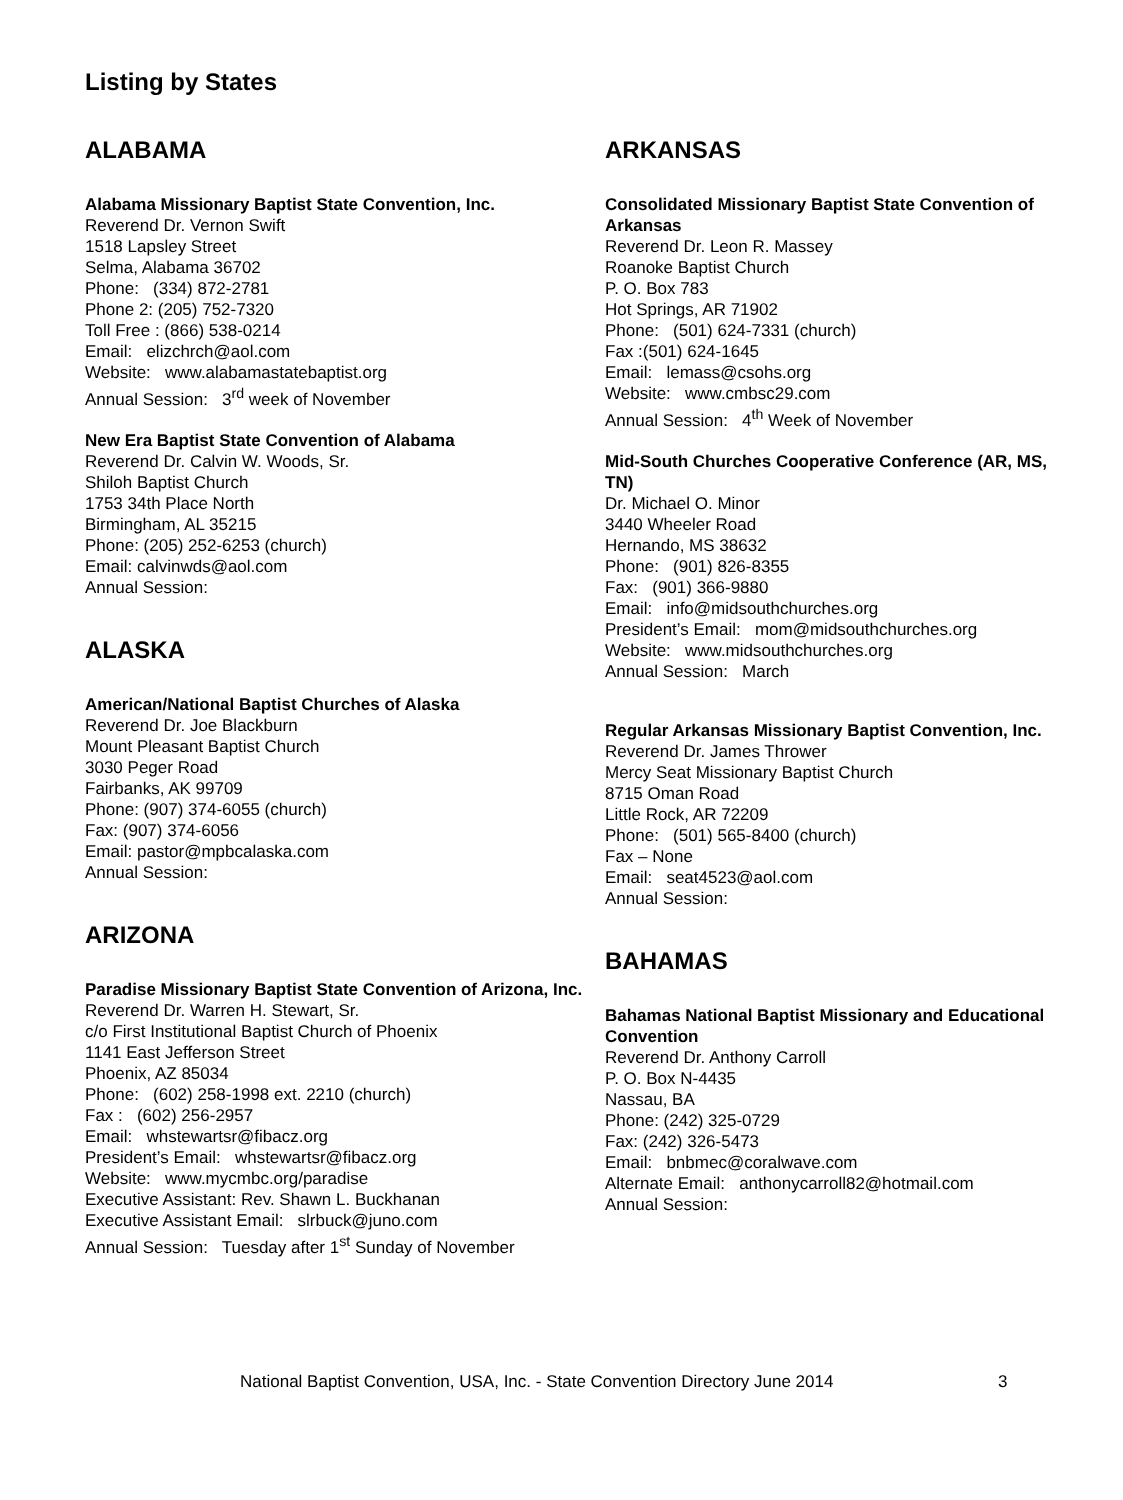Listing by States
ALABAMA
Alabama Missionary Baptist State Convention, Inc.
Reverend Dr. Vernon Swift
1518 Lapsley Street
Selma, Alabama 36702
Phone: (334) 872-2781
Phone 2: (205) 752-7320
Toll Free : (866) 538-0214
Email: elizchrch@aol.com
Website: www.alabamastatebaptist.org
Annual Session: 3<sup>rd</sup> week of November
New Era Baptist State Convention of Alabama
Reverend Dr. Calvin W. Woods, Sr.
Shiloh Baptist Church
1753 34th Place North
Birmingham, AL 35215
Phone: (205) 252-6253 (church)
Email: calvinwds@aol.com
Annual Session:
ALASKA
American/National Baptist Churches of Alaska
Reverend Dr. Joe Blackburn
Mount Pleasant Baptist Church
3030 Peger Road
Fairbanks, AK 99709
Phone: (907) 374-6055 (church)
Fax: (907) 374-6056
Email: pastor@mpbcalaska.com
Annual Session:
ARIZONA
Paradise Missionary Baptist State Convention of Arizona, Inc.
Reverend Dr. Warren H. Stewart, Sr.
c/o First Institutional Baptist Church of Phoenix
1141 East Jefferson Street
Phoenix, AZ 85034
Phone: (602) 258-1998 ext. 2210 (church)
Fax : (602) 256-2957
Email: whstewartsr@fibacz.org
President’s Email: whstewartsr@fibacz.org
Website: www.mycmbc.org/paradise
Executive Assistant: Rev. Shawn L. Buckhanan
Executive Assistant Email: slrbuck@juno.com
Annual Session: Tuesday after 1<sup>st</sup> Sunday of November
ARKANSAS
Consolidated Missionary Baptist State Convention of Arkansas
Reverend Dr. Leon R. Massey
Roanoke Baptist Church
P. O. Box 783
Hot Springs, AR 71902
Phone: (501) 624-7331 (church)
Fax :(501) 624-1645
Email: lemass@csohs.org
Website: www.cmbsc29.com
Annual Session: 4<sup>th</sup> Week of November
Mid-South Churches Cooperative Conference (AR, MS, TN)
Dr. Michael O. Minor
3440 Wheeler Road
Hernando, MS 38632
Phone: (901) 826-8355
Fax: (901) 366-9880
Email: info@midsouthchurches.org
President’s Email: mom@midsouthchurches.org
Website: www.midsouthchurches.org
Annual Session: March
Regular Arkansas Missionary Baptist Convention, Inc.
Reverend Dr. James Thrower
Mercy Seat Missionary Baptist Church
8715 Oman Road
Little Rock, AR 72209
Phone: (501) 565-8400 (church)
Fax – None
Email: seat4523@aol.com
Annual Session:
BAHAMAS
Bahamas National Baptist Missionary and Educational Convention
Reverend Dr. Anthony Carroll
P. O. Box N-4435
Nassau, BA
Phone: (242) 325-0729
Fax: (242) 326-5473
Email: bnbmec@coralwave.com
Alternate Email: anthonycarroll82@hotmail.com
Annual Session:
National Baptist Convention, USA, Inc. - State Convention Directory June 2014 3